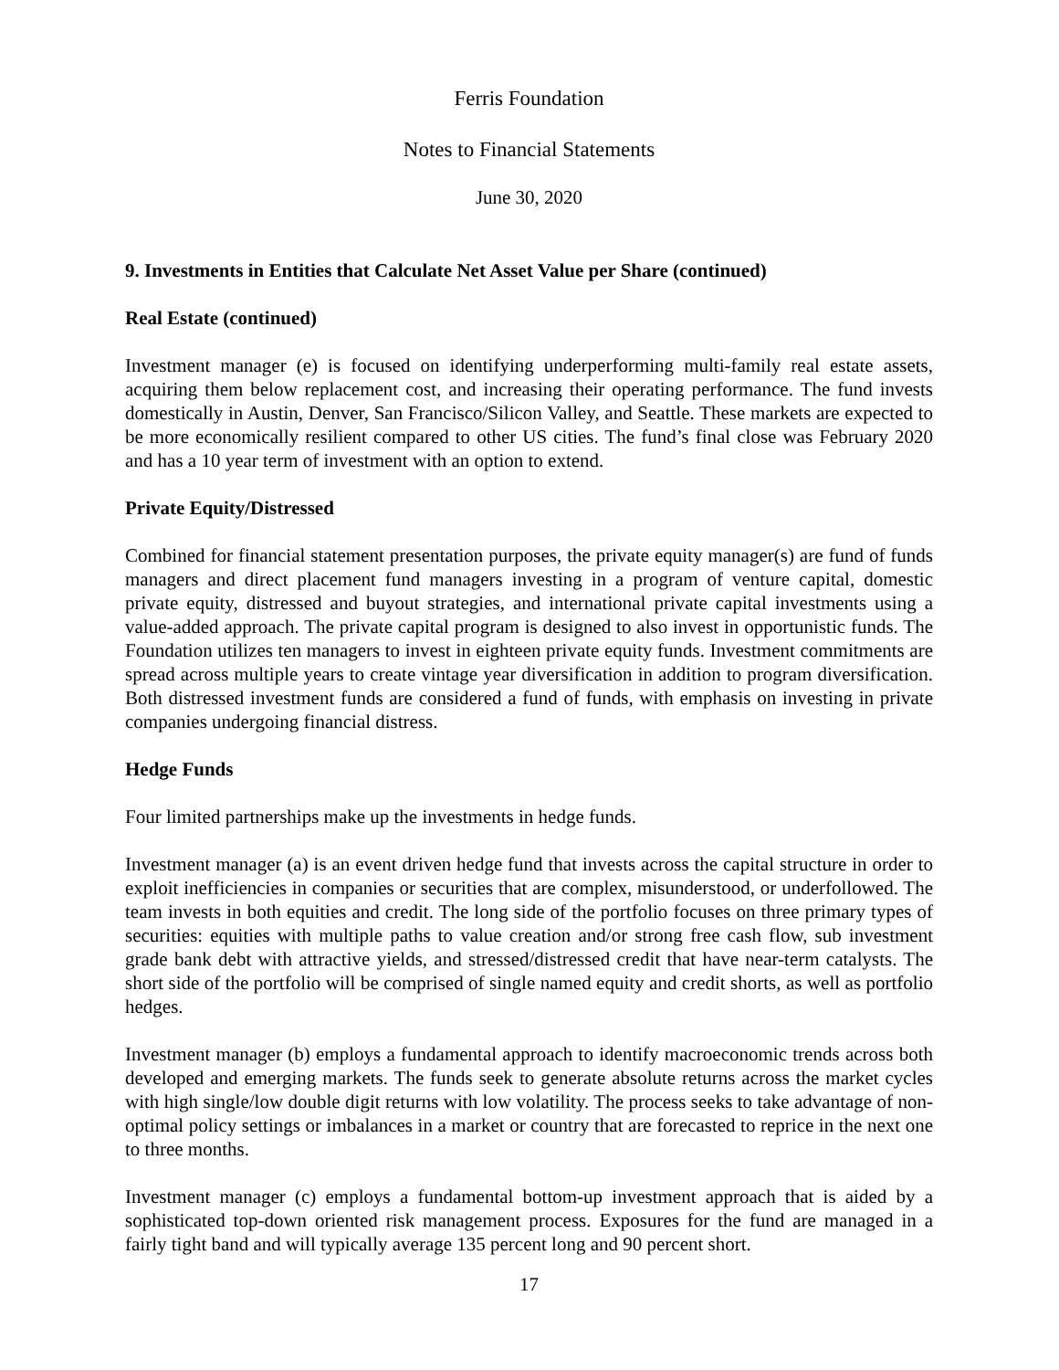Ferris Foundation
Notes to Financial Statements
June 30, 2020
9. Investments in Entities that Calculate Net Asset Value per Share (continued)
Real Estate (continued)
Investment manager (e) is focused on identifying underperforming multi-family real estate assets, acquiring them below replacement cost, and increasing their operating performance. The fund invests domestically in Austin, Denver, San Francisco/Silicon Valley, and Seattle. These markets are expected to be more economically resilient compared to other US cities. The fund’s final close was February 2020 and has a 10 year term of investment with an option to extend.
Private Equity/Distressed
Combined for financial statement presentation purposes, the private equity manager(s) are fund of funds managers and direct placement fund managers investing in a program of venture capital, domestic private equity, distressed and buyout strategies, and international private capital investments using a value-added approach. The private capital program is designed to also invest in opportunistic funds. The Foundation utilizes ten managers to invest in eighteen private equity funds. Investment commitments are spread across multiple years to create vintage year diversification in addition to program diversification. Both distressed investment funds are considered a fund of funds, with emphasis on investing in private companies undergoing financial distress.
Hedge Funds
Four limited partnerships make up the investments in hedge funds.
Investment manager (a) is an event driven hedge fund that invests across the capital structure in order to exploit inefficiencies in companies or securities that are complex, misunderstood, or underfollowed. The team invests in both equities and credit. The long side of the portfolio focuses on three primary types of securities: equities with multiple paths to value creation and/or strong free cash flow, sub investment grade bank debt with attractive yields, and stressed/distressed credit that have near-term catalysts. The short side of the portfolio will be comprised of single named equity and credit shorts, as well as portfolio hedges.
Investment manager (b) employs a fundamental approach to identify macroeconomic trends across both developed and emerging markets. The funds seek to generate absolute returns across the market cycles with high single/low double digit returns with low volatility. The process seeks to take advantage of non-optimal policy settings or imbalances in a market or country that are forecasted to reprice in the next one to three months.
Investment manager (c) employs a fundamental bottom-up investment approach that is aided by a sophisticated top-down oriented risk management process. Exposures for the fund are managed in a fairly tight band and will typically average 135 percent long and 90 percent short.
17